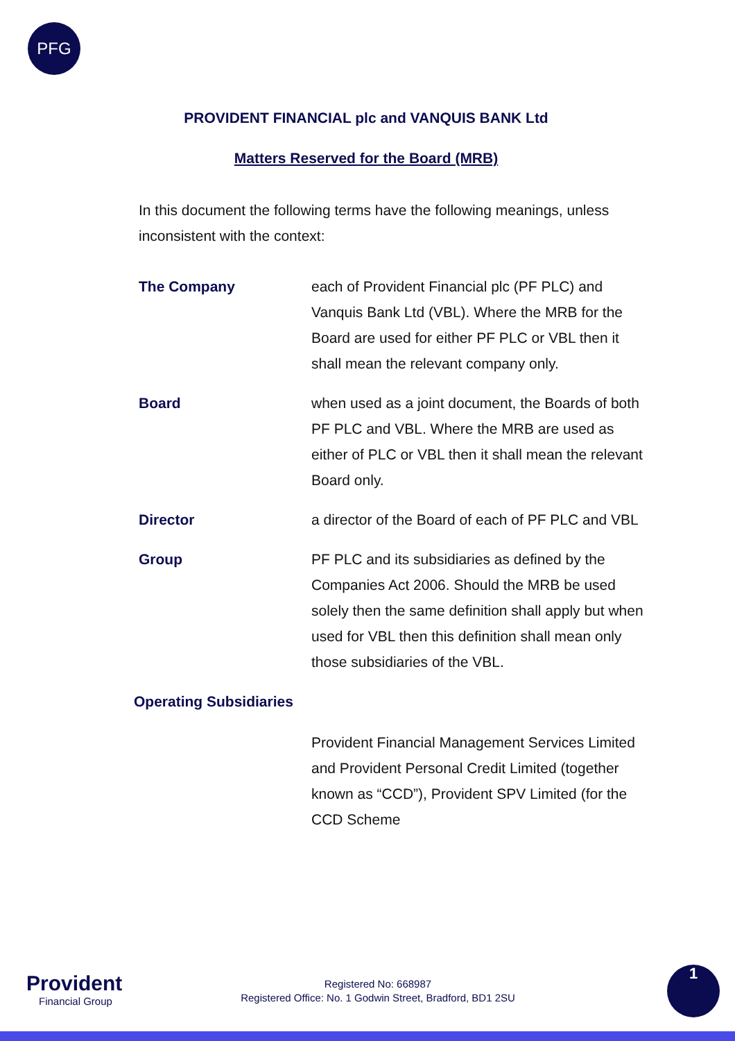PFG
PROVIDENT FINANCIAL plc and VANQUIS BANK Ltd
Matters Reserved for the Board (MRB)
In this document the following terms have the following meanings, unless inconsistent with the context:
The Company each of Provident Financial plc (PF PLC) and Vanquis Bank Ltd (VBL). Where the MRB for the Board are used for either PF PLC or VBL then it shall mean the relevant company only.
Board when used as a joint document, the Boards of both PF PLC and VBL. Where the MRB are used as either of PLC or VBL then it shall mean the relevant Board only.
Director a director of the Board of each of PF PLC and VBL
Group PF PLC and its subsidiaries as defined by the Companies Act 2006. Should the MRB be used solely then the same definition shall apply but when used for VBL then this definition shall mean only those subsidiaries of the VBL.
Operating Subsidiaries
Provident Financial Management Services Limited and Provident Personal Credit Limited (together known as “CCD”), Provident SPV Limited (for the CCD Scheme
Provident
Financial Group
Registered No: 668987
Registered Office: No. 1 Godwin Street, Bradford, BD1 2SU
1